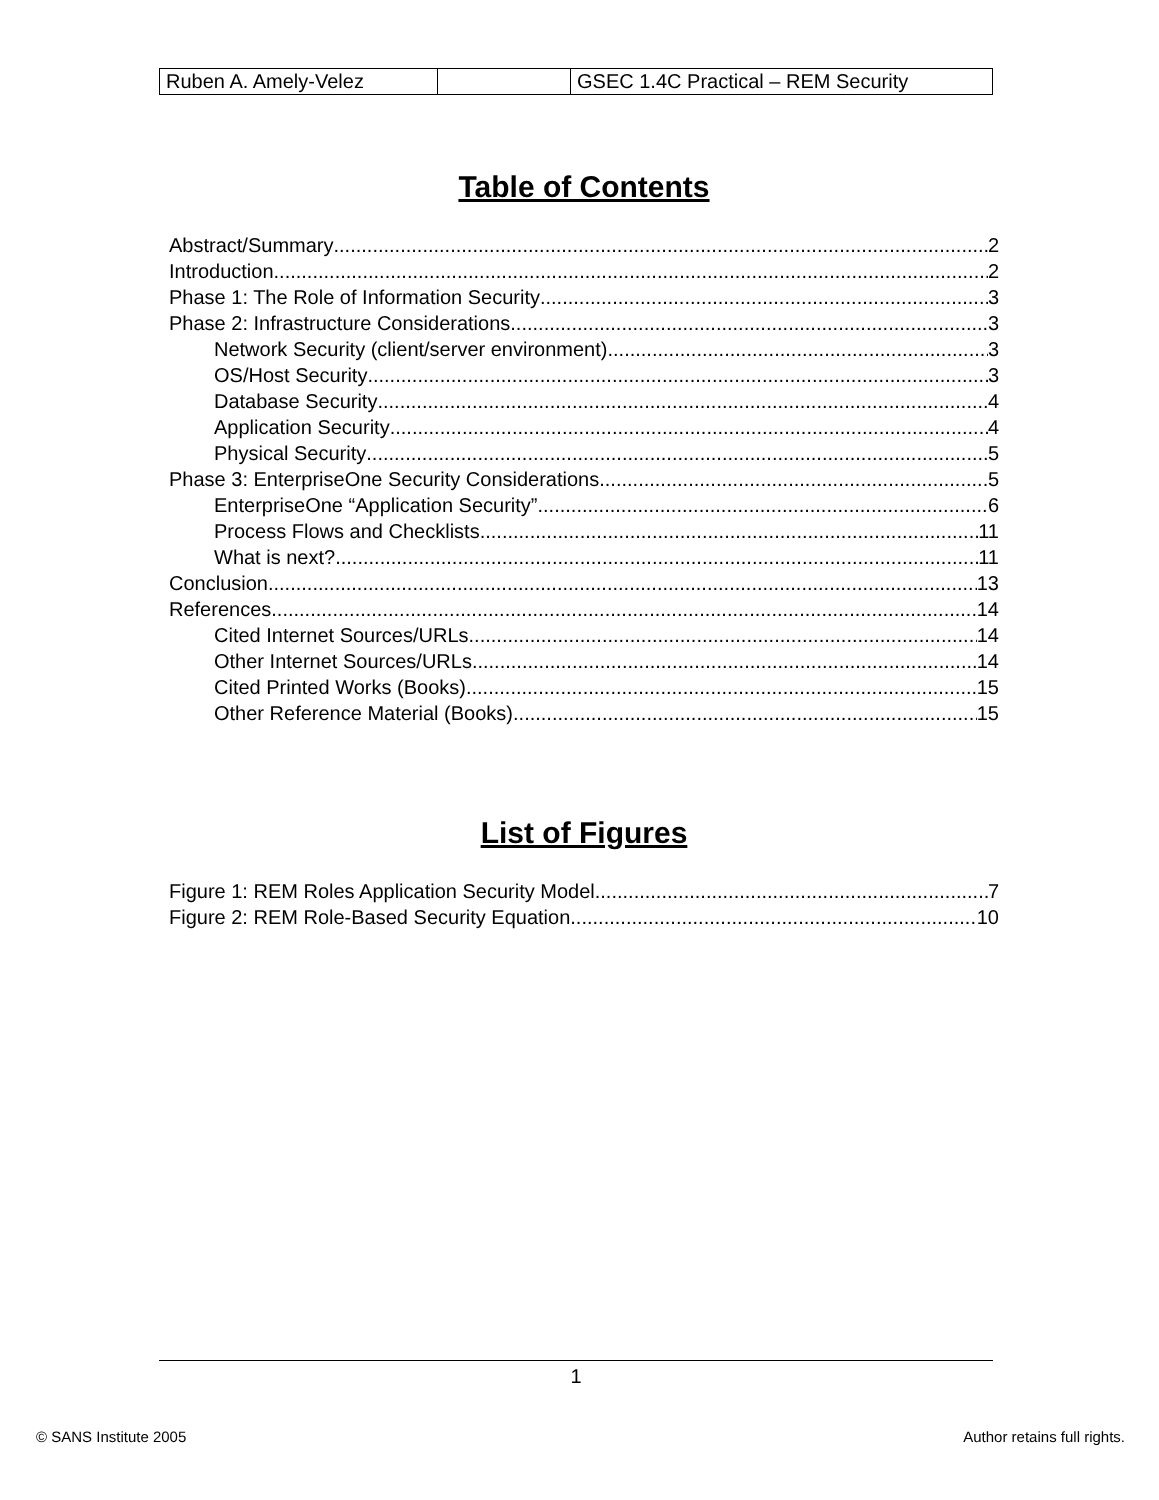| Ruben A. Amely-Velez | | GSEC 1.4C Practical – REM Security |
Table of Contents
Abstract/Summary 2
Introduction 2
Phase 1: The Role of Information Security 3
Phase 2: Infrastructure Considerations 3
Network Security (client/server environment) 3
OS/Host Security 3
Database Security 4
Application Security 4
Physical Security 5
Phase 3: EnterpriseOne Security Considerations 5
EnterpriseOne “Application Security” 6
Process Flows and Checklists 11
What is next? 11
Conclusion 13
References 14
Cited Internet Sources/URLs 14
Other Internet Sources/URLs 14
Cited Printed Works (Books) 15
Other Reference Material (Books) 15
List of Figures
Figure 1: REM Roles Application Security Model 7
Figure 2: REM Role-Based Security Equation 10
1
© SANS Institute 2005 Author retains full rights.